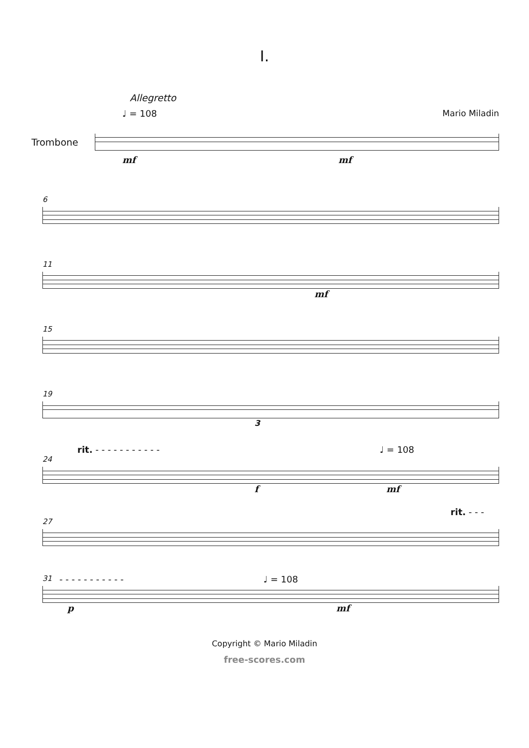I.
Allegretto
♩ = 108 Mario Miladin
Trombone
mf mf
6
11
mf
15
19
3
rit. - - - - - - - - - - - ♩ = 108
24
f mf
rit. - - -
27
31 - - - - - - - - - - - ♩ = 108
p mf
Copyright © Mario Miladin
free-scores.com